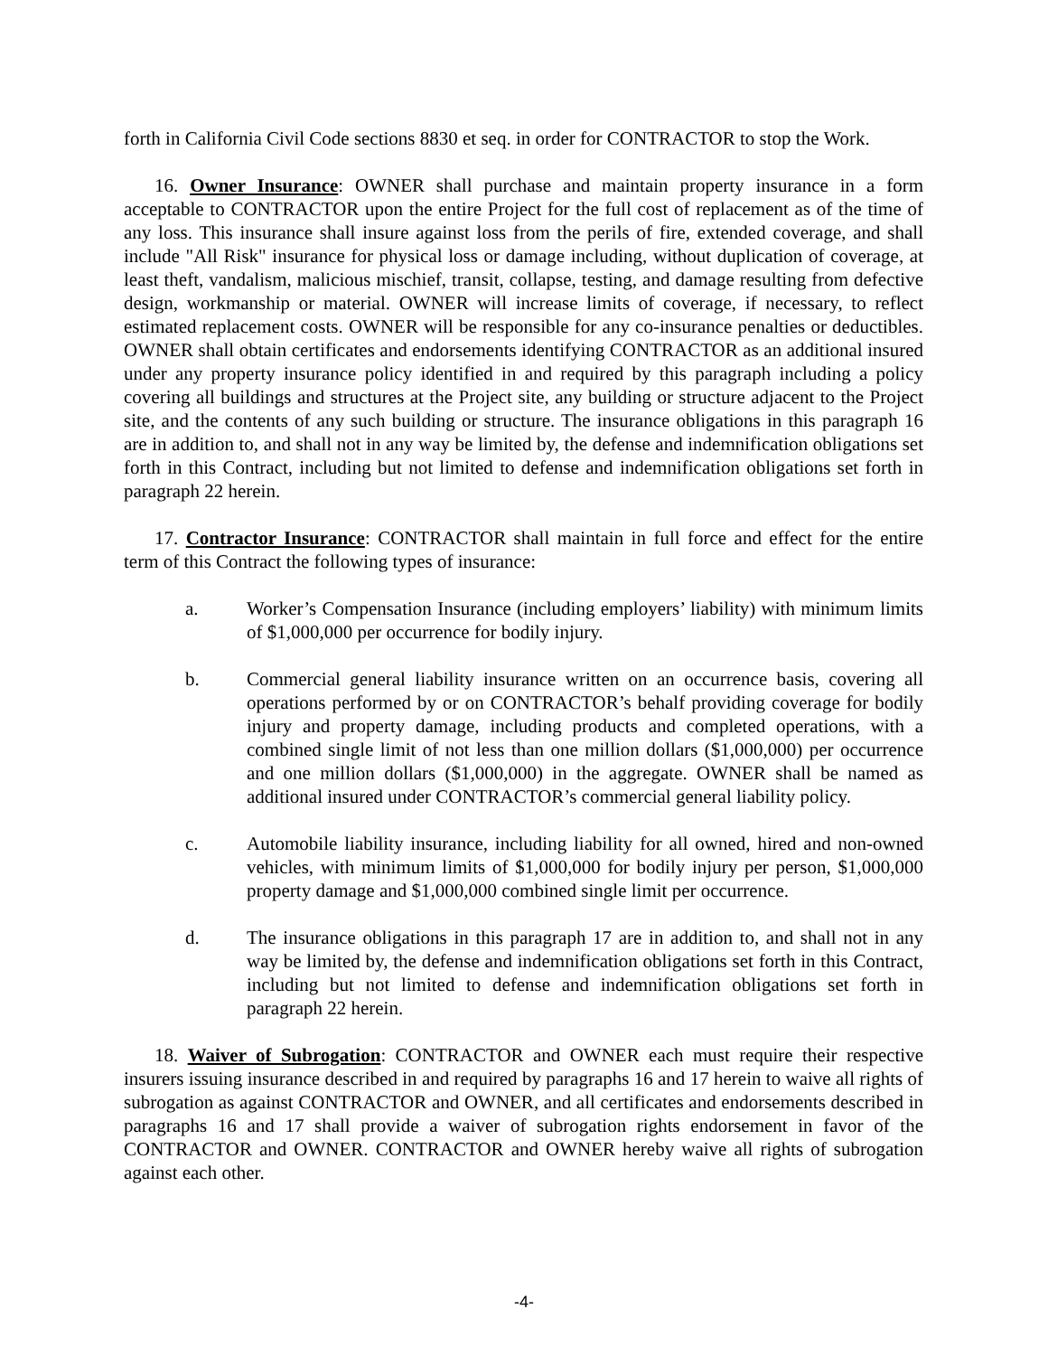forth in California Civil Code sections 8830 et seq. in order for CONTRACTOR to stop the Work.
16. Owner Insurance: OWNER shall purchase and maintain property insurance in a form acceptable to CONTRACTOR upon the entire Project for the full cost of replacement as of the time of any loss. This insurance shall insure against loss from the perils of fire, extended coverage, and shall include "All Risk" insurance for physical loss or damage including, without duplication of coverage, at least theft, vandalism, malicious mischief, transit, collapse, testing, and damage resulting from defective design, workmanship or material. OWNER will increase limits of coverage, if necessary, to reflect estimated replacement costs. OWNER will be responsible for any co-insurance penalties or deductibles. OWNER shall obtain certificates and endorsements identifying CONTRACTOR as an additional insured under any property insurance policy identified in and required by this paragraph including a policy covering all buildings and structures at the Project site, any building or structure adjacent to the Project site, and the contents of any such building or structure. The insurance obligations in this paragraph 16 are in addition to, and shall not in any way be limited by, the defense and indemnification obligations set forth in this Contract, including but not limited to defense and indemnification obligations set forth in paragraph 22 herein.
17. Contractor Insurance: CONTRACTOR shall maintain in full force and effect for the entire term of this Contract the following types of insurance:
a. Worker’s Compensation Insurance (including employers’ liability) with minimum limits of $1,000,000 per occurrence for bodily injury.
b. Commercial general liability insurance written on an occurrence basis, covering all operations performed by or on CONTRACTOR’s behalf providing coverage for bodily injury and property damage, including products and completed operations, with a combined single limit of not less than one million dollars ($1,000,000) per occurrence and one million dollars ($1,000,000) in the aggregate. OWNER shall be named as additional insured under CONTRACTOR’s commercial general liability policy.
c. Automobile liability insurance, including liability for all owned, hired and non-owned vehicles, with minimum limits of $1,000,000 for bodily injury per person, $1,000,000 property damage and $1,000,000 combined single limit per occurrence.
d. The insurance obligations in this paragraph 17 are in addition to, and shall not in any way be limited by, the defense and indemnification obligations set forth in this Contract, including but not limited to defense and indemnification obligations set forth in paragraph 22 herein.
18. Waiver of Subrogation: CONTRACTOR and OWNER each must require their respective insurers issuing insurance described in and required by paragraphs 16 and 17 herein to waive all rights of subrogation as against CONTRACTOR and OWNER, and all certificates and endorsements described in paragraphs 16 and 17 shall provide a waiver of subrogation rights endorsement in favor of the CONTRACTOR and OWNER. CONTRACTOR and OWNER hereby waive all rights of subrogation against each other.
-4-